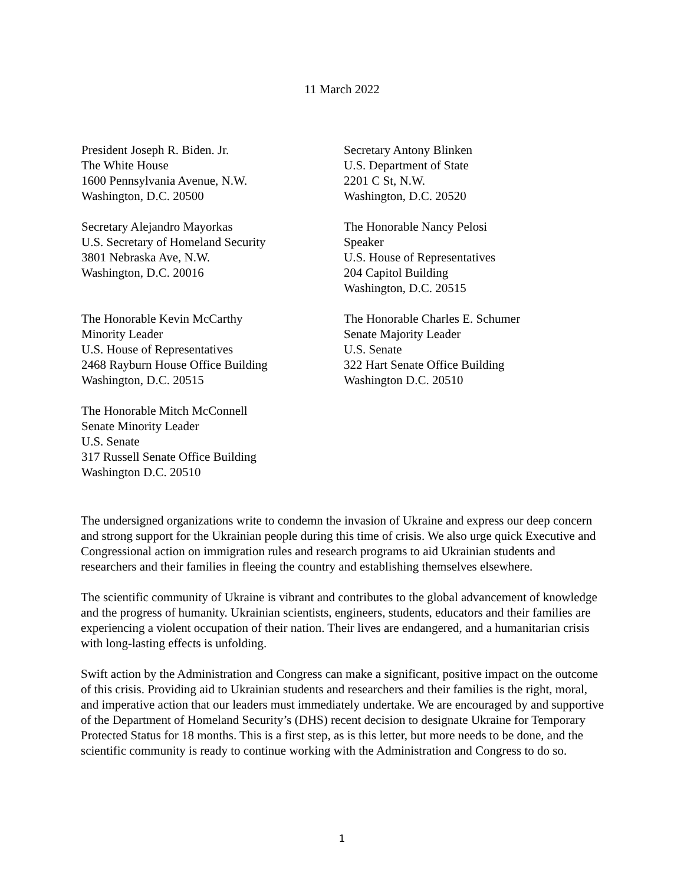11 March 2022
President Joseph R. Biden. Jr.
The White House
1600 Pennsylvania Avenue, N.W.
Washington, D.C. 20500
Secretary Alejandro Mayorkas
U.S. Secretary of Homeland Security
3801 Nebraska Ave, N.W.
Washington, D.C. 20016
The Honorable Kevin McCarthy
Minority Leader
U.S. House of Representatives
2468 Rayburn House Office Building
Washington, D.C. 20515
The Honorable Mitch McConnell
Senate Minority Leader
U.S. Senate
317 Russell Senate Office Building
Washington D.C. 20510
Secretary Antony Blinken
U.S. Department of State
2201 C St, N.W.
Washington, D.C. 20520
The Honorable Nancy Pelosi
Speaker
U.S. House of Representatives
204 Capitol Building
Washington, D.C. 20515
The Honorable Charles E. Schumer
Senate Majority Leader
U.S. Senate
322 Hart Senate Office Building
Washington D.C. 20510
The undersigned organizations write to condemn the invasion of Ukraine and express our deep concern and strong support for the Ukrainian people during this time of crisis. We also urge quick Executive and Congressional action on immigration rules and research programs to aid Ukrainian students and researchers and their families in fleeing the country and establishing themselves elsewhere.
The scientific community of Ukraine is vibrant and contributes to the global advancement of knowledge and the progress of humanity. Ukrainian scientists, engineers, students, educators and their families are experiencing a violent occupation of their nation. Their lives are endangered, and a humanitarian crisis with long-lasting effects is unfolding.
Swift action by the Administration and Congress can make a significant, positive impact on the outcome of this crisis. Providing aid to Ukrainian students and researchers and their families is the right, moral, and imperative action that our leaders must immediately undertake. We are encouraged by and supportive of the Department of Homeland Security’s (DHS) recent decision to designate Ukraine for Temporary Protected Status for 18 months. This is a first step, as is this letter, but more needs to be done, and the scientific community is ready to continue working with the Administration and Congress to do so.
1